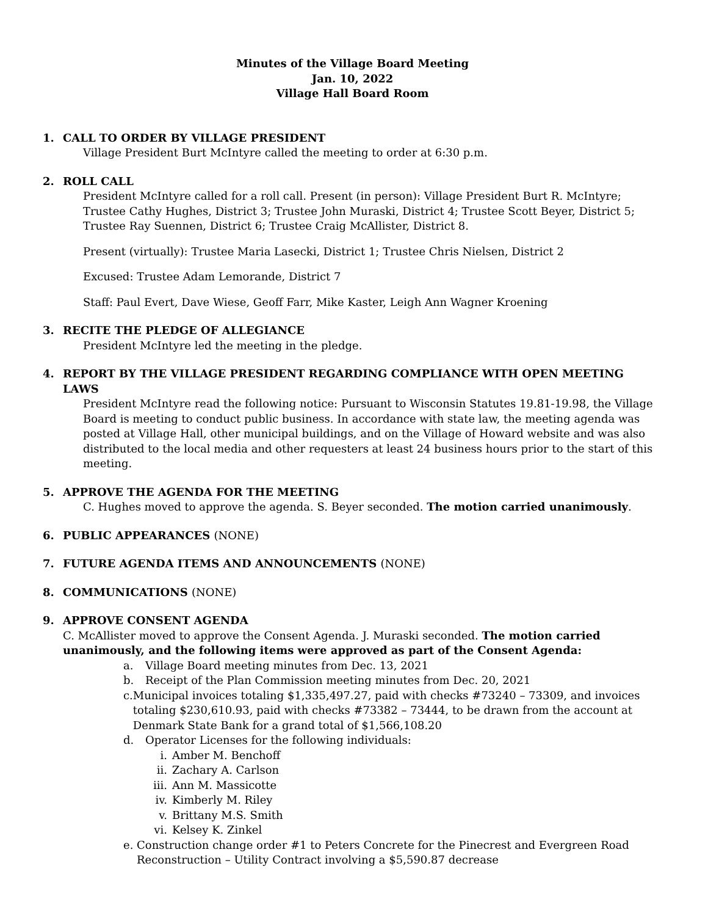Minutes of the Village Board Meeting
Jan. 10, 2022
Village Hall Board Room
1. CALL TO ORDER BY VILLAGE PRESIDENT
Village President Burt McIntyre called the meeting to order at 6:30 p.m.
2. ROLL CALL
President McIntyre called for a roll call. Present (in person): Village President Burt R. McIntyre; Trustee Cathy Hughes, District 3; Trustee John Muraski, District 4; Trustee Scott Beyer, District 5; Trustee Ray Suennen, District 6; Trustee Craig McAllister, District 8.
Present (virtually): Trustee Maria Lasecki, District 1; Trustee Chris Nielsen, District 2
Excused: Trustee Adam Lemorande, District 7
Staff: Paul Evert, Dave Wiese, Geoff Farr, Mike Kaster, Leigh Ann Wagner Kroening
3. RECITE THE PLEDGE OF ALLEGIANCE
President McIntyre led the meeting in the pledge.
4. REPORT BY THE VILLAGE PRESIDENT REGARDING COMPLIANCE WITH OPEN MEETING LAWS
President McIntyre read the following notice: Pursuant to Wisconsin Statutes 19.81-19.98, the Village Board is meeting to conduct public business. In accordance with state law, the meeting agenda was posted at Village Hall, other municipal buildings, and on the Village of Howard website and was also distributed to the local media and other requesters at least 24 business hours prior to the start of this meeting.
5. APPROVE THE AGENDA FOR THE MEETING
C. Hughes moved to approve the agenda. S. Beyer seconded. The motion carried unanimously.
6. PUBLIC APPEARANCES (NONE)
7. FUTURE AGENDA ITEMS AND ANNOUNCEMENTS (NONE)
8. COMMUNICATIONS (NONE)
9. APPROVE CONSENT AGENDA
C. McAllister moved to approve the Consent Agenda. J. Muraski seconded. The motion carried unanimously, and the following items were approved as part of the Consent Agenda:
a. Village Board meeting minutes from Dec. 13, 2021
b. Receipt of the Plan Commission meeting minutes from Dec. 20, 2021
c. Municipal invoices totaling $1,335,497.27, paid with checks #73240 – 73309, and invoices totaling $230,610.93, paid with checks #73382 – 73444, to be drawn from the account at Denmark State Bank for a grand total of $1,566,108.20
d. Operator Licenses for the following individuals:
i. Amber M. Benchoff
ii. Zachary A. Carlson
iii. Ann M. Massicotte
iv. Kimberly M. Riley
v. Brittany M.S. Smith
vi. Kelsey K. Zinkel
e. Construction change order #1 to Peters Concrete for the Pinecrest and Evergreen Road Reconstruction – Utility Contract involving a $5,590.87 decrease